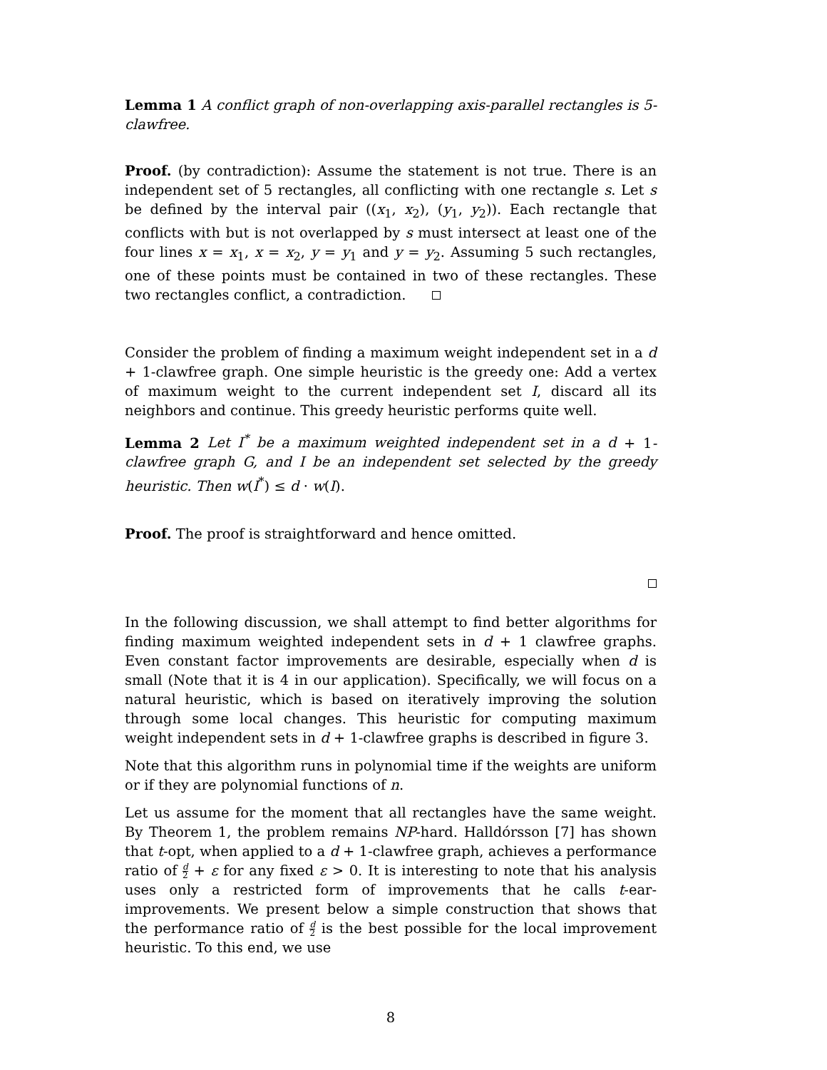Lemma 1 A conflict graph of non-overlapping axis-parallel rectangles is 5-clawfree.
Proof. (by contradiction): Assume the statement is not true. There is an independent set of 5 rectangles, all conflicting with one rectangle s. Let s be defined by the interval pair ((x<sub>1</sub>, x<sub>2</sub>), (y<sub>1</sub>, y<sub>2</sub>)). Each rectangle that conflicts with but is not overlapped by s must intersect at least one of the four lines x = x<sub>1</sub>, x = x<sub>2</sub>, y = y<sub>1</sub> and y = y<sub>2</sub>. Assuming 5 such rectangles, one of these points must be contained in two of these rectangles. These two rectangles conflict, a contradiction.
Consider the problem of finding a maximum weight independent set in a d + 1-clawfree graph. One simple heuristic is the greedy one: Add a vertex of maximum weight to the current independent set I, discard all its neighbors and continue. This greedy heuristic performs quite well.
Lemma 2 Let I<sup>*</sup> be a maximum weighted independent set in a d + 1-clawfree graph G, and I be an independent set selected by the greedy heuristic. Then w(I<sup>*</sup>) ≤ d · w(I).
Proof. The proof is straightforward and hence omitted.
In the following discussion, we shall attempt to find better algorithms for finding maximum weighted independent sets in d + 1 clawfree graphs. Even constant factor improvements are desirable, especially when d is small (Note that it is 4 in our application). Specifically, we will focus on a natural heuristic, which is based on iteratively improving the solution through some local changes. This heuristic for computing maximum weight independent sets in d + 1-clawfree graphs is described in figure 3.
Note that this algorithm runs in polynomial time if the weights are uniform or if they are polynomial functions of n.
Let us assume for the moment that all rectangles have the same weight. By Theorem 1, the problem remains NP-hard. Halldórsson [7] has shown that t-opt, when applied to a d + 1-clawfree graph, achieves a performance ratio of d 2 + ε for any fixed ε > 0. It is interesting to note that his analysis uses only a restricted form of improvements that he calls t-ear-improvements. We present below a simple construction that shows that the performance ratio of d 2 is the best possible for the local improvement heuristic. To this end, we use
8